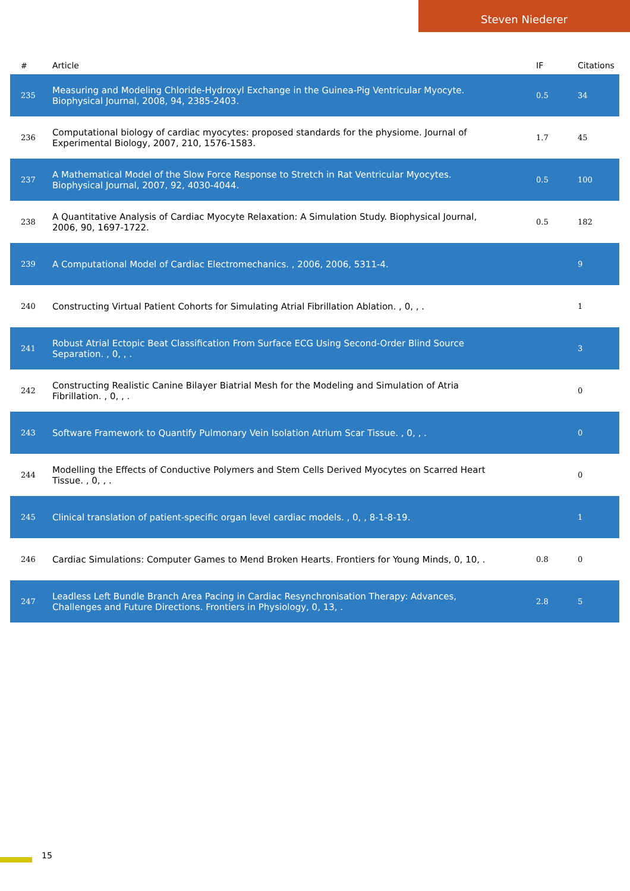Steven Niederer
| # | Article | IF | Citations |
| --- | --- | --- | --- |
| 235 | Measuring and Modeling Chloride-Hydroxyl Exchange in the Guinea-Pig Ventricular Myocyte. Biophysical Journal, 2008, 94, 2385-2403. | 0.5 | 34 |
| 236 | Computational biology of cardiac myocytes: proposed standards for the physiome. Journal of Experimental Biology, 2007, 210, 1576-1583. | 1.7 | 45 |
| 237 | A Mathematical Model of the Slow Force Response to Stretch in Rat Ventricular Myocytes. Biophysical Journal, 2007, 92, 4030-4044. | 0.5 | 100 |
| 238 | A Quantitative Analysis of Cardiac Myocyte Relaxation: A Simulation Study. Biophysical Journal, 2006, 90, 1697-1722. | 0.5 | 182 |
| 239 | A Computational Model of Cardiac Electromechanics. , 2006, 2006, 5311-4. | | 9 |
| 240 | Constructing Virtual Patient Cohorts for Simulating Atrial Fibrillation Ablation. , 0, , . | | 1 |
| 241 | Robust Atrial Ectopic Beat Classification From Surface ECG Using Second-Order Blind Source Separation. , 0, , . | | 3 |
| 242 | Constructing Realistic Canine Bilayer Biatrial Mesh for the Modeling and Simulation of Atria Fibrillation. , 0, , . | | 0 |
| 243 | Software Framework to Quantify Pulmonary Vein Isolation Atrium Scar Tissue. , 0, , . | | 0 |
| 244 | Modelling the Effects of Conductive Polymers and Stem Cells Derived Myocytes on Scarred Heart Tissue. , 0, , . | | 0 |
| 245 | Clinical translation of patient-specific organ level cardiac models. , 0, , 8-1-8-19. | | 1 |
| 246 | Cardiac Simulations: Computer Games to Mend Broken Hearts. Frontiers for Young Minds, 0, 10, . | 0.8 | 0 |
| 247 | Leadless Left Bundle Branch Area Pacing in Cardiac Resynchronisation Therapy: Advances, Challenges and Future Directions. Frontiers in Physiology, 0, 13, . | 2.8 | 5 |
15